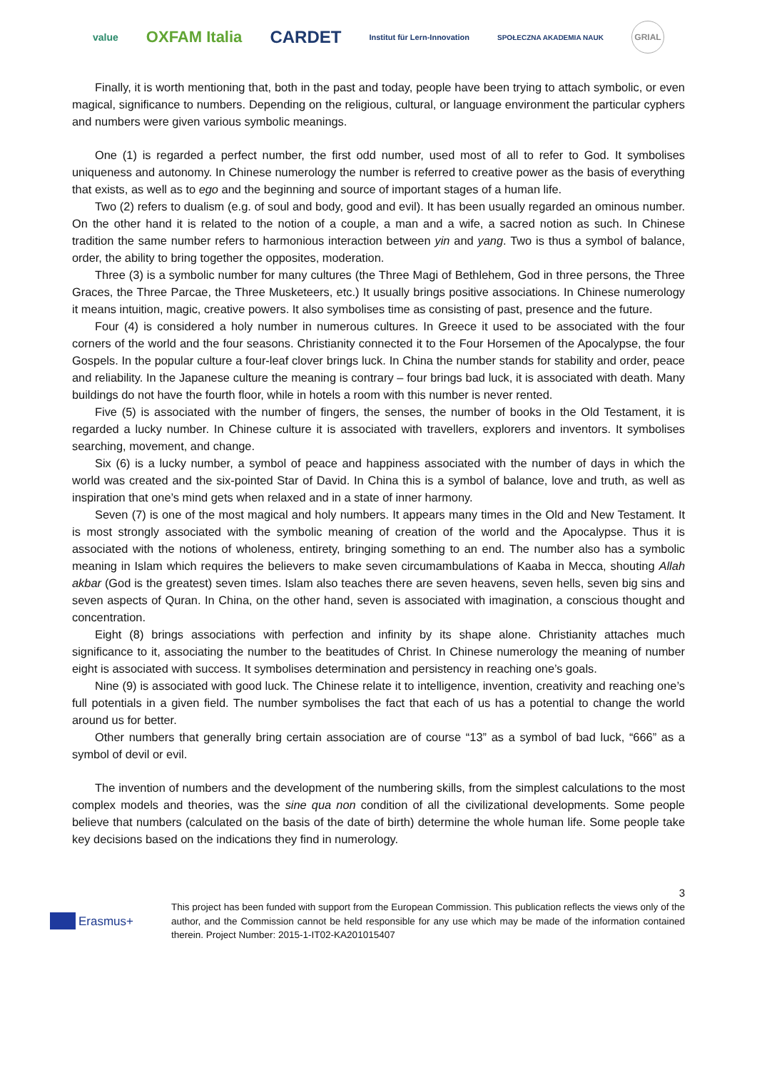value OXFAM Italia CARDET Institut für Lern-Innovation SPOŁECZNA AKADEMIA NAUK GRIAL
Finally, it is worth mentioning that, both in the past and today, people have been trying to attach symbolic, or even magical, significance to numbers. Depending on the religious, cultural, or language environment the particular cyphers and numbers were given various symbolic meanings.
One (1) is regarded a perfect number, the first odd number, used most of all to refer to God. It symbolises uniqueness and autonomy. In Chinese numerology the number is referred to creative power as the basis of everything that exists, as well as to ego and the beginning and source of important stages of a human life.
Two (2) refers to dualism (e.g. of soul and body, good and evil). It has been usually regarded an ominous number. On the other hand it is related to the notion of a couple, a man and a wife, a sacred notion as such. In Chinese tradition the same number refers to harmonious interaction between yin and yang. Two is thus a symbol of balance, order, the ability to bring together the opposites, moderation.
Three (3) is a symbolic number for many cultures (the Three Magi of Bethlehem, God in three persons, the Three Graces, the Three Parcae, the Three Musketeers, etc.) It usually brings positive associations. In Chinese numerology it means intuition, magic, creative powers. It also symbolises time as consisting of past, presence and the future.
Four (4) is considered a holy number in numerous cultures. In Greece it used to be associated with the four corners of the world and the four seasons. Christianity connected it to the Four Horsemen of the Apocalypse, the four Gospels. In the popular culture a four-leaf clover brings luck. In China the number stands for stability and order, peace and reliability. In the Japanese culture the meaning is contrary – four brings bad luck, it is associated with death. Many buildings do not have the fourth floor, while in hotels a room with this number is never rented.
Five (5) is associated with the number of fingers, the senses, the number of books in the Old Testament, it is regarded a lucky number. In Chinese culture it is associated with travellers, explorers and inventors. It symbolises searching, movement, and change.
Six (6) is a lucky number, a symbol of peace and happiness associated with the number of days in which the world was created and the six-pointed Star of David. In China this is a symbol of balance, love and truth, as well as inspiration that one’s mind gets when relaxed and in a state of inner harmony.
Seven (7) is one of the most magical and holy numbers. It appears many times in the Old and New Testament. It is most strongly associated with the symbolic meaning of creation of the world and the Apocalypse. Thus it is associated with the notions of wholeness, entirety, bringing something to an end. The number also has a symbolic meaning in Islam which requires the believers to make seven circumambulations of Kaaba in Mecca, shouting Allah akbar (God is the greatest) seven times. Islam also teaches there are seven heavens, seven hells, seven big sins and seven aspects of Quran. In China, on the other hand, seven is associated with imagination, a conscious thought and concentration.
Eight (8) brings associations with perfection and infinity by its shape alone. Christianity attaches much significance to it, associating the number to the beatitudes of Christ. In Chinese numerology the meaning of number eight is associated with success. It symbolises determination and persistency in reaching one’s goals.
Nine (9) is associated with good luck. The Chinese relate it to intelligence, invention, creativity and reaching one’s full potentials in a given field. The number symbolises the fact that each of us has a potential to change the world around us for better.
Other numbers that generally bring certain association are of course “13” as a symbol of bad luck, “666” as a symbol of devil or evil.
The invention of numbers and the development of the numbering skills, from the simplest calculations to the most complex models and theories, was the sine qua non condition of all the civilizational developments. Some people believe that numbers (calculated on the basis of the date of birth) determine the whole human life. Some people take key decisions based on the indications they find in numerology.
3
Erasmus+
This project has been funded with support from the European Commission. This publication reflects the views only of the author, and the Commission cannot be held responsible for any use which may be made of the information contained therein. Project Number: 2015-1-IT02-KA201015407